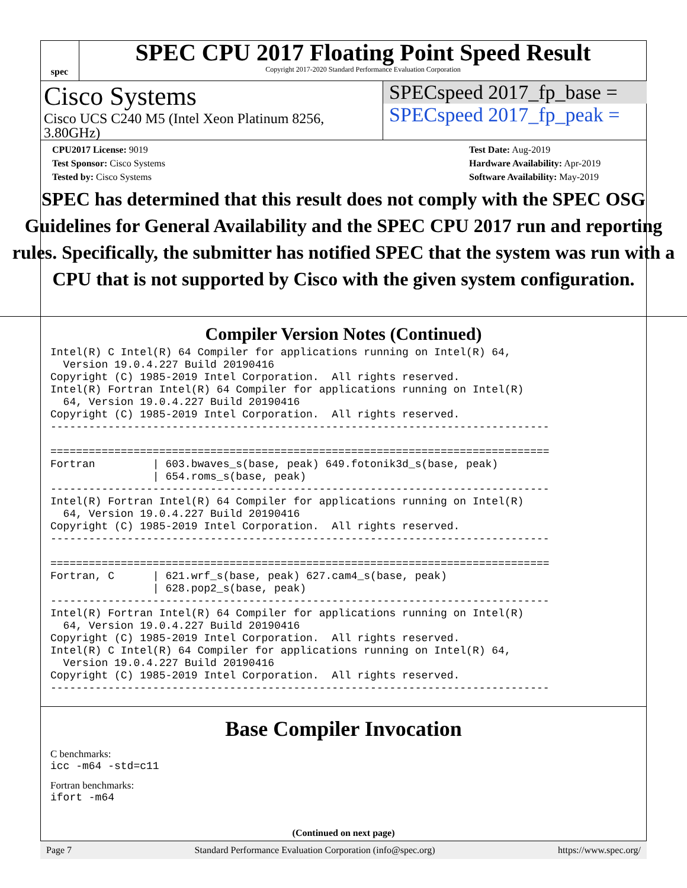spec
SPEC CPU 2017 Floating Point Speed Result
Copyright 2017-2020 Standard Performance Evaluation Corporation
Cisco Systems
Cisco UCS C240 M5 (Intel Xeon Platinum 8256, 3.80GHz)
SPECspeed 2017_fp_base =
SPECspeed 2017_fp_peak =
CPU2017 License: 9019
Test Sponsor: Cisco Systems
Tested by: Cisco Systems
Test Date: Aug-2019
Hardware Availability: Apr-2019
Software Availability: May-2019
SPEC has determined that this result does not comply with the SPEC OSG Guidelines for General Availability and the SPEC CPU 2017 run and reporting rules. Specifically, the submitter has notified SPEC that the system was run with a CPU that is not supported by Cisco with the given system configuration.
Compiler Version Notes (Continued)
Intel(R) C Intel(R) 64 Compiler for applications running on Intel(R) 64,
  Version 19.0.4.227 Build 20190416
Copyright (C) 1985-2019 Intel Corporation.  All rights reserved.
Intel(R) Fortran Intel(R) 64 Compiler for applications running on Intel(R)
  64, Version 19.0.4.227 Build 20190416
Copyright (C) 1985-2019 Intel Corporation.  All rights reserved.
------------------------------------------------------------------------------

==============================================================================
Fortran         | 603.bwaves_s(base, peak) 649.fotonik3d_s(base, peak)
                | 654.roms_s(base, peak)
------------------------------------------------------------------------------
Intel(R) Fortran Intel(R) 64 Compiler for applications running on Intel(R)
  64, Version 19.0.4.227 Build 20190416
Copyright (C) 1985-2019 Intel Corporation.  All rights reserved.
------------------------------------------------------------------------------

==============================================================================
Fortran, C      | 621.wrf_s(base, peak) 627.cam4_s(base, peak)
                | 628.pop2_s(base, peak)
------------------------------------------------------------------------------
Intel(R) Fortran Intel(R) 64 Compiler for applications running on Intel(R)
  64, Version 19.0.4.227 Build 20190416
Copyright (C) 1985-2019 Intel Corporation.  All rights reserved.
Intel(R) C Intel(R) 64 Compiler for applications running on Intel(R) 64,
  Version 19.0.4.227 Build 20190416
Copyright (C) 1985-2019 Intel Corporation.  All rights reserved.
------------------------------------------------------------------------------
Base Compiler Invocation
C benchmarks:
icc -m64 -std=c11
Fortran benchmarks:
ifort -m64
(Continued on next page)
Page 7 Standard Performance Evaluation Corporation (info@spec.org) https://www.spec.org/